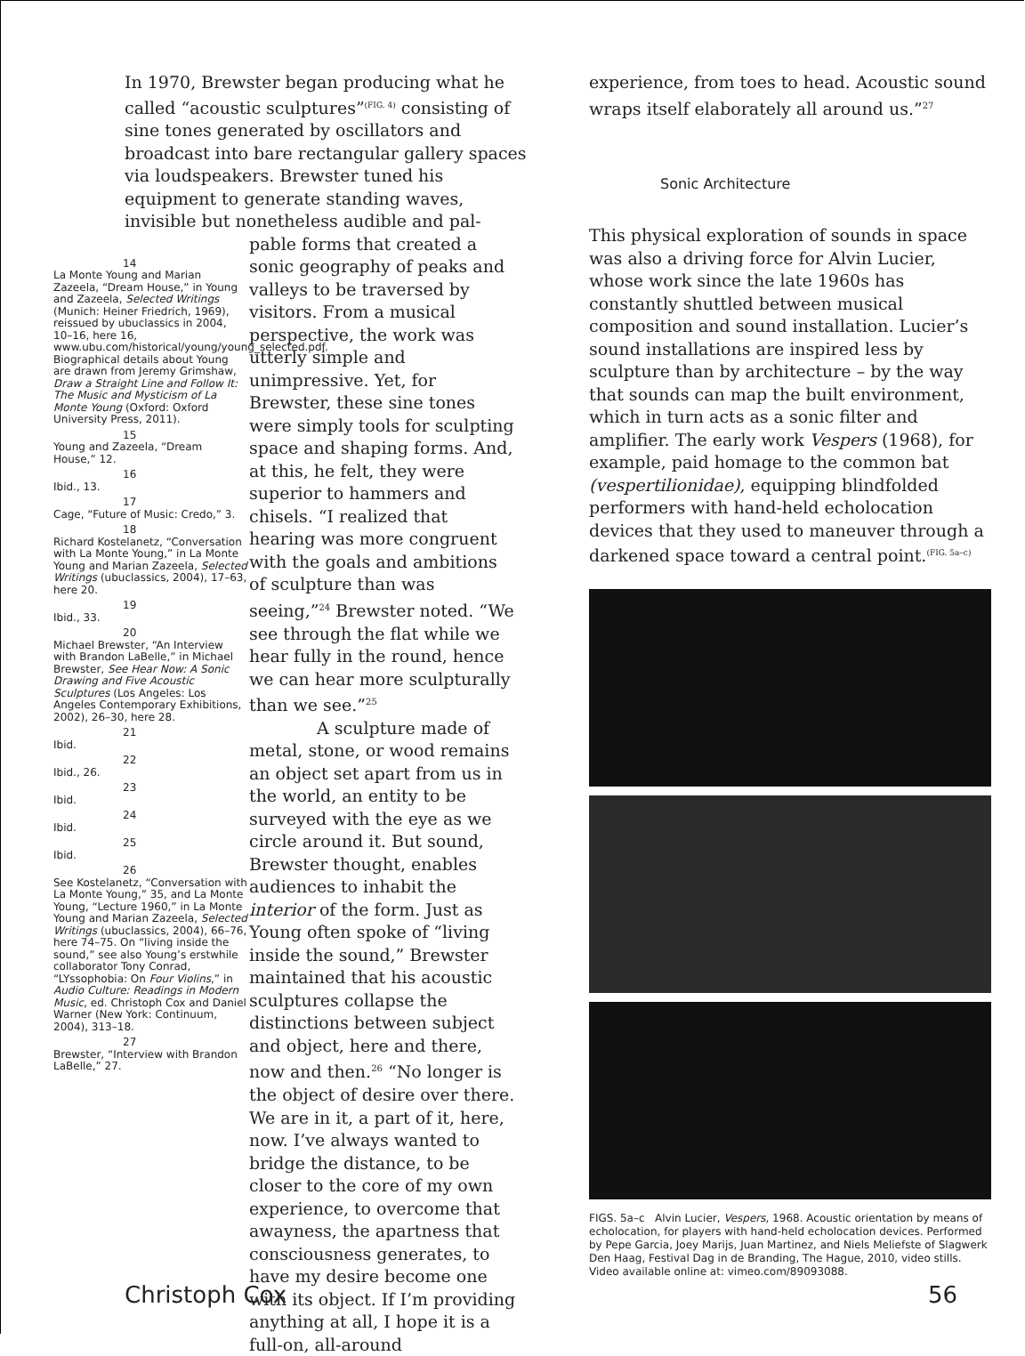In 1970, Brewster began producing what he called “acoustic sculptures”<sup>(FIG. 4)</sup> consisting of sine tones generated by oscillators and broadcast into bare rectangular gallery spaces via loudspeakers. Brewster tuned his equipment to generate standing waves, invisible but nonetheless audible and pal-
14
La Monte Young and Marian Zazeela, “Dream House,” in Young and Zazeela, Selected Writings (Munich: Heiner Friedrich, 1969), reissued by ubuclassics in 2004, 10–16, here 16, www.ubu.com/historical/young/young_selected.pdf. Biographical details about Young are drawn from Jeremy Grimshaw, Draw a Straight Line and Follow It: The Music and Mysticism of La Monte Young (Oxford: Oxford University Press, 2011).
15
Young and Zazeela, “Dream House,” 12.
16
Ibid., 13.
17
Cage, “Future of Music: Credo,” 3.
18
Richard Kostelanetz, “Conversation with La Monte Young,” in La Monte Young and Marian Zazeela, Selected Writings (ubuclassics, 2004), 17–63, here 20.
19
Ibid., 33.
20
Michael Brewster, “An Interview with Brandon LaBelle,” in Michael Brewster, See Hear Now: A Sonic Drawing and Five Acoustic Sculptures (Los Angeles: Los Angeles Contemporary Exhibitions, 2002), 26–30, here 28.
21
Ibid.
22
Ibid., 26.
23
Ibid.
24
Ibid.
25
Ibid.
26
See Kostelanetz, “Conversation with La Monte Young,” 35, and La Monte Young, “Lecture 1960,” in La Monte Young and Marian Zazeela, Selected Writings (ubuclassics, 2004), 66–76, here 74–75. On “living inside the sound,” see also Young’s erstwhile collaborator Tony Conrad, “LYssophobia: On Four Violins,” in Audio Culture: Readings in Modern Music, ed. Christoph Cox and Daniel Warner (New York: Continuum, 2004), 313–18.
27
Brewster, “Interview with Brandon LaBelle,” 27.
pable forms that created a sonic geography of peaks and valleys to be traversed by visitors. From a musical perspective, the work was utterly simple and unimpressive. Yet, for Brewster, these sine tones were simply tools for sculpting space and shaping forms. And, at this, he felt, they were superior to hammers and chisels. “I realized that hearing was more congruent with the goals and ambitions of sculpture than was seeing,”<sup>24</sup> Brewster noted. “We see through the flat while we hear fully in the round, hence we can hear more sculpturally than we see.”<sup>25</sup>
A sculpture made of metal, stone, or wood remains an object set apart from us in the world, an entity to be surveyed with the eye as we circle around it. But sound, Brewster thought, enables audiences to inhabit the interior of the form. Just as Young often spoke of “living inside the sound,” Brewster maintained that his acoustic sculptures collapse the distinctions between subject and object, here and there, now and then.<sup>26</sup> “No longer is the object of desire over there. We are in it, a part of it, here, now. I’ve always wanted to bridge the distance, to be closer to the core of my own experience, to overcome that awayness, the apartness that consciousness generates, to have my desire become one with its object. If I’m providing anything at all, I hope it is a full-on, all-around
experience, from toes to head. Acoustic sound wraps itself elaborately all around us.”<sup>27</sup>
Sonic Architecture
This physical exploration of sounds in space was also a driving force for Alvin Lucier, whose work since the late 1960s has constantly shuttled between musical composition and sound installation. Lucier’s sound installations are inspired less by sculpture than by architecture – by the way that sounds can map the built environment, which in turn acts as a sonic filter and amplifier. The early work Vespers (1968), for example, paid homage to the common bat (vespertilionidae), equipping blindfolded performers with hand-held echolocation devices that they used to maneuver through a darkened space toward a central point.<sup>(FIG. 5a–c)</sup>
FIGS. 5a–c Alvin Lucier, Vespers, 1968. Acoustic orientation by means of echolocation, for players with hand-held echolocation devices. Performed by Pepe Garcia, Joey Marijs, Juan Martinez, and Niels Meliefste of Slagwerk Den Haag, Festival Dag in de Branding, The Hague, 2010, video stills. Video available online at: vimeo.com/89093088.
Christoph Cox 56